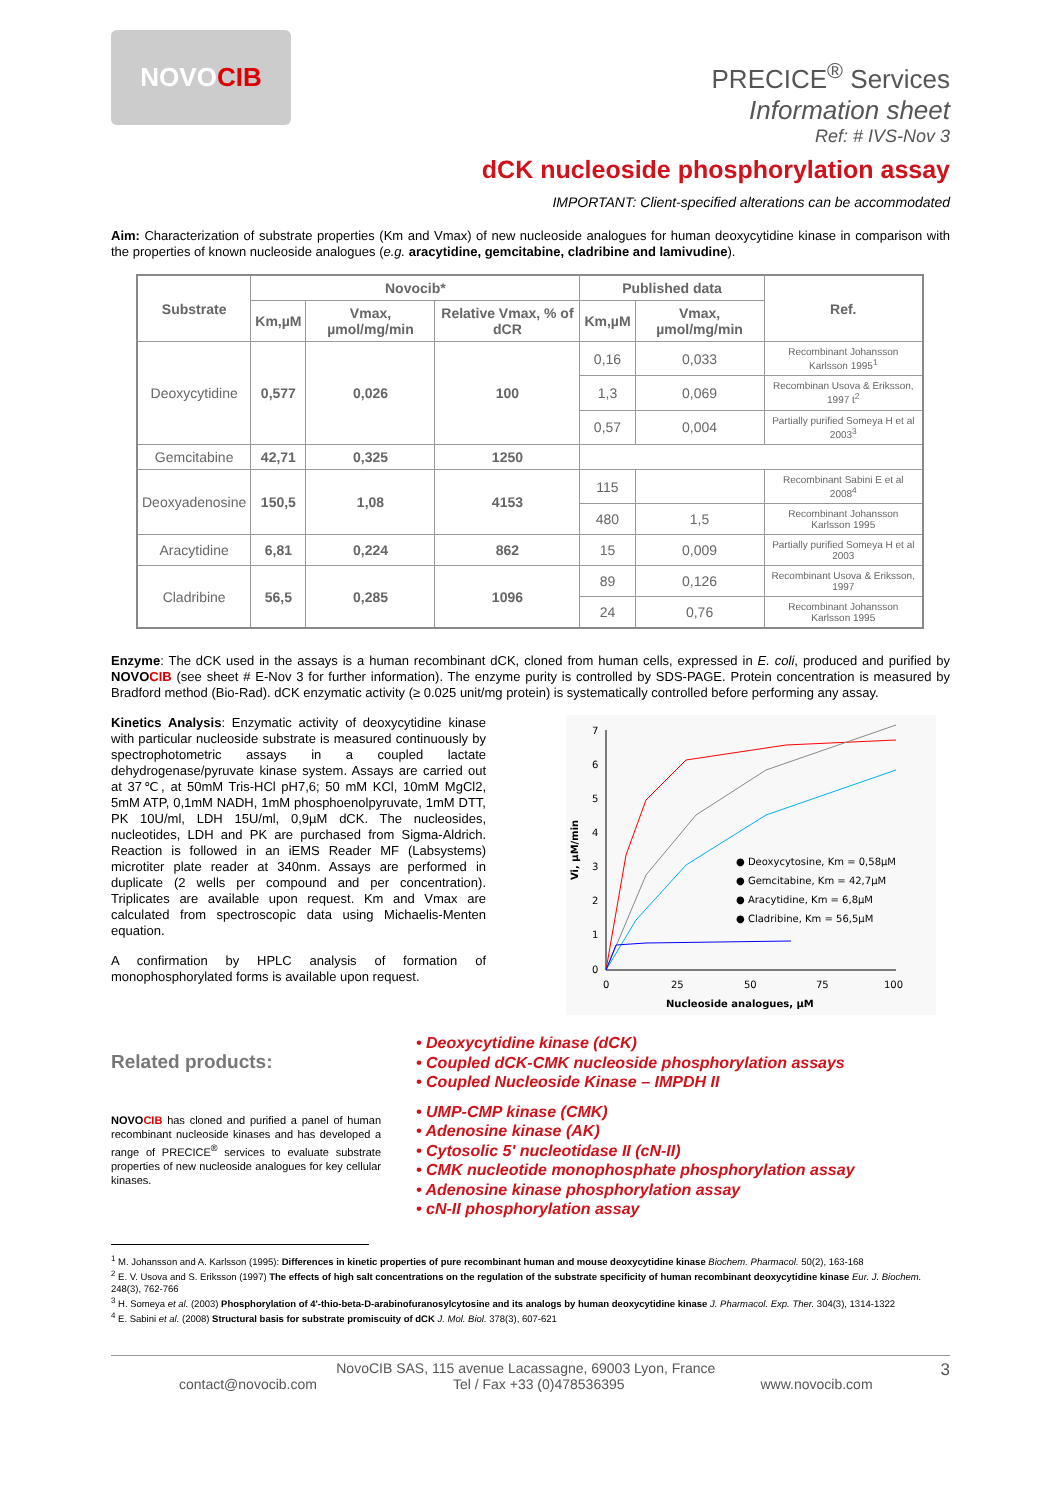NOVO CIB
PRECICE<sup>®</sup> Services
Information sheet
Ref: # IVS-Nov 3
dCK nucleoside phosphorylation assay
IMPORTANT: Client-specified alterations can be accommodated
Aim: Characterization of substrate properties (Km and Vmax) of new nucleoside analogues for human deoxycytidine kinase in comparison with the properties of known nucleoside analogues (e.g. aracytidine, gemcitabine, cladribine and lamivudine).
| Substrate | Novocib* | | | Published data | | Ref. |
| --- | --- | --- | --- | --- | --- | --- |
| | Km,µM | Vmax, µmol/mg/min | Relative Vmax, % of dCR | Km,µM | Vmax, µmol/mg/min | |
| Deoxycytidine | 0,577 | 0,026 | 100 | 0,16 | 0,033 | Recombinant Johansson Karlsson 1995<sup>1</sup> |
| | | | | 1,3 | 0,069 | Recombinan Usova & Eriksson, 1997 t<sup>2</sup> |
| | | | | 0,57 | 0,004 | Partially purified Someya H et al 2003<sup>3</sup> |
| Gemcitabine | 42,71 | 0,325 | 1250 | | | |
| Deoxyadenosine | 150,5 | 1,08 | 4153 | 115 | | Recombinant Sabini E et al 2008<sup>4</sup> |
| | | | | 480 | 1,5 | Recombinant Johansson Karlsson 1995 |
| Aracytidine | 6,81 | 0,224 | 862 | 15 | 0,009 | Partially purified Someya H et al 2003 |
| Cladribine | 56,5 | 0,285 | 1096 | 89 | 0,126 | Recombinant Usova & Eriksson, 1997 |
| | | | | 24 | 0,76 | Recombinant Johansson Karlsson 1995 |
Enzyme: The dCK used in the assays is a human recombinant dCK, cloned from human cells, expressed in E. coli, produced and purified by NOVOCIB (see sheet # E-Nov 3 for further information). The enzyme purity is controlled by SDS-PAGE. Protein concentration is measured by Bradford method (Bio-Rad). dCK enzymatic activity (≥ 0.025 unit/mg protein) is systematically controlled before performing any assay.
Kinetics Analysis: Enzymatic activity of deoxycytidine kinase with particular nucleoside substrate is measured continuously by spectrophotometric assays in a coupled lactate dehydrogenase/pyruvate kinase system. Assays are carried out at 37℃, at 50mM Tris-HCl pH7,6; 50 mM KCl, 10mM MgCl2, 5mM ATP, 0,1mM NADH, 1mM phosphoenolpyruvate, 1mM DTT, PK 10U/ml, LDH 15U/ml, 0,9µM dCK. The nucleosides, nucleotides, LDH and PK are purchased from Sigma-Aldrich. Reaction is followed in an iEMS Reader MF (Labsystems) microtiter plate reader at 340nm. Assays are performed in duplicate (2 wells per compound and per concentration). Triplicates are available upon request. Km and Vmax are calculated from spectroscopic data using Michaelis-Menten equation.
A confirmation by HPLC analysis of formation of monophosphorylated forms is available upon request.
7
6
5
4
3
2
1
0
0
25
50
75
100
Nucleoside analogues, µM
Vi, µM/min
● Deoxycytosine, Km = 0,58µM
● Gemcitabine, Km = 42,7µM
● Aracytidine, Km = 6,8µM
● Cladribine, Km = 56,5µM
Related products:
NOVOCIB has cloned and purified a panel of human recombinant nucleoside kinases and has developed a range of PRECICE<sup>®</sup> services to evaluate substrate properties of new nucleoside analogues for key cellular kinases.
• Deoxycytidine kinase (dCK)
• Coupled dCK-CMK nucleoside phosphorylation assays
• Coupled Nucleoside Kinase – IMPDH II
• UMP-CMP kinase (CMK)
• Adenosine kinase (AK)
• Cytosolic 5' nucleotidase II (cN-II)
• CMK nucleotide monophosphate phosphorylation assay
• Adenosine kinase phosphorylation assay
• cN-II phosphorylation assay
<sup>1</sup> M. Johansson and A. Karlsson (1995): Differences in kinetic properties of pure recombinant human and mouse deoxycytidine kinase Biochem. Pharmacol. 50(2), 163-168
<sup>2</sup> E. V. Usova and S. Eriksson (1997) The effects of high salt concentrations on the regulation of the substrate specificity of human recombinant deoxycytidine kinase Eur. J. Biochem. 248(3), 762-766
<sup>3</sup> H. Someya et al. (2003) Phosphorylation of 4'-thio-beta-D-arabinofuranosylcytosine and its analogs by human deoxycytidine kinase J. Pharmacol. Exp. Ther. 304(3), 1314-1322
<sup>4</sup> E. Sabini et al. (2008) Structural basis for substrate promiscuity of dCK J. Mol. Biol. 378(3), 607-621
NovoCIB SAS, 115 avenue Lacassagne, 69003 Lyon, France 3
contact@novocib.com Tel / Fax +33 (0)478536395 www.novocib.com